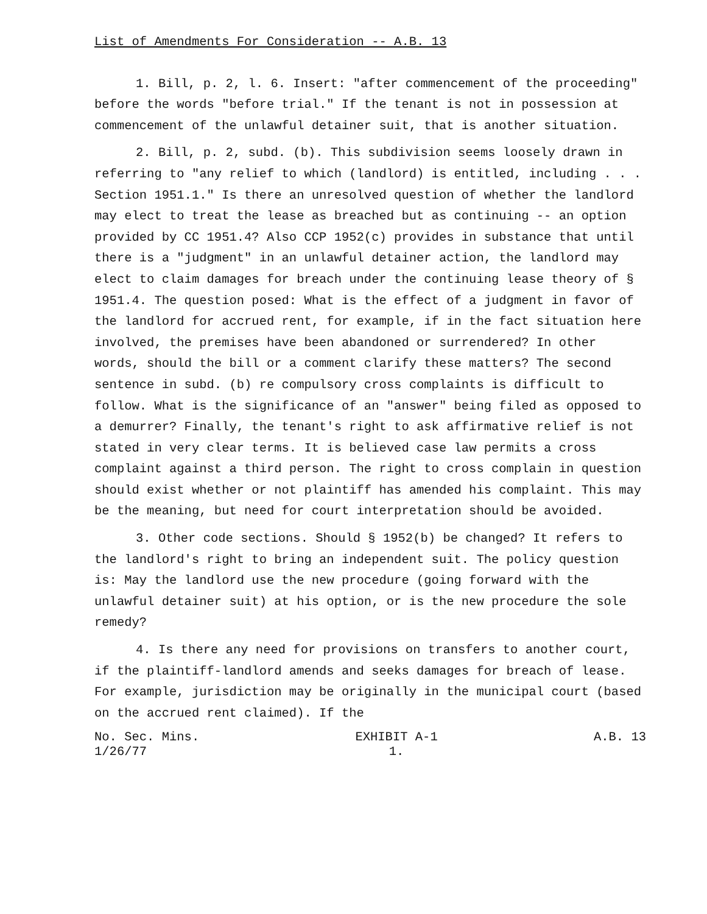List of Amendments For Consideration -- A.B. 13
1. Bill, p. 2, l. 6. Insert: "after commencement of the proceeding" before the words "before trial." If the tenant is not in possession at commencement of the unlawful detainer suit, that is another situation.
2. Bill, p. 2, subd. (b). This subdivision seems loosely drawn in referring to "any relief to which (landlord) is entitled, including . . . Section 1951.1." Is there an unresolved question of whether the landlord may elect to treat the lease as breached but as continuing -- an option provided by CC 1951.4? Also CCP 1952(c) provides in substance that until there is a "judgment" in an unlawful detainer action, the landlord may elect to claim damages for breach under the continuing lease theory of § 1951.4. The question posed: What is the effect of a judgment in favor of the landlord for accrued rent, for example, if in the fact situation here involved, the premises have been abandoned or surrendered? In other words, should the bill or a comment clarify these matters? The second sentence in subd. (b) re compulsory cross complaints is difficult to follow. What is the significance of an "answer" being filed as opposed to a demurrer? Finally, the tenant's right to ask affirmative relief is not stated in very clear terms. It is believed case law permits a cross complaint against a third person. The right to cross complain in question should exist whether or not plaintiff has amended his complaint. This may be the meaning, but need for court interpretation should be avoided.
3. Other code sections. Should § 1952(b) be changed? It refers to the landlord's right to bring an independent suit. The policy question is: May the landlord use the new procedure (going forward with the unlawful detainer suit) at his option, or is the new procedure the sole remedy?
4. Is there any need for provisions on transfers to another court, if the plaintiff-landlord amends and seeks damages for breach of lease. For example, jurisdiction may be originally in the municipal court (based on the accrued rent claimed). If the
No. Sec. Mins.
1/26/77
EXHIBIT A-1
1.
A.B. 13